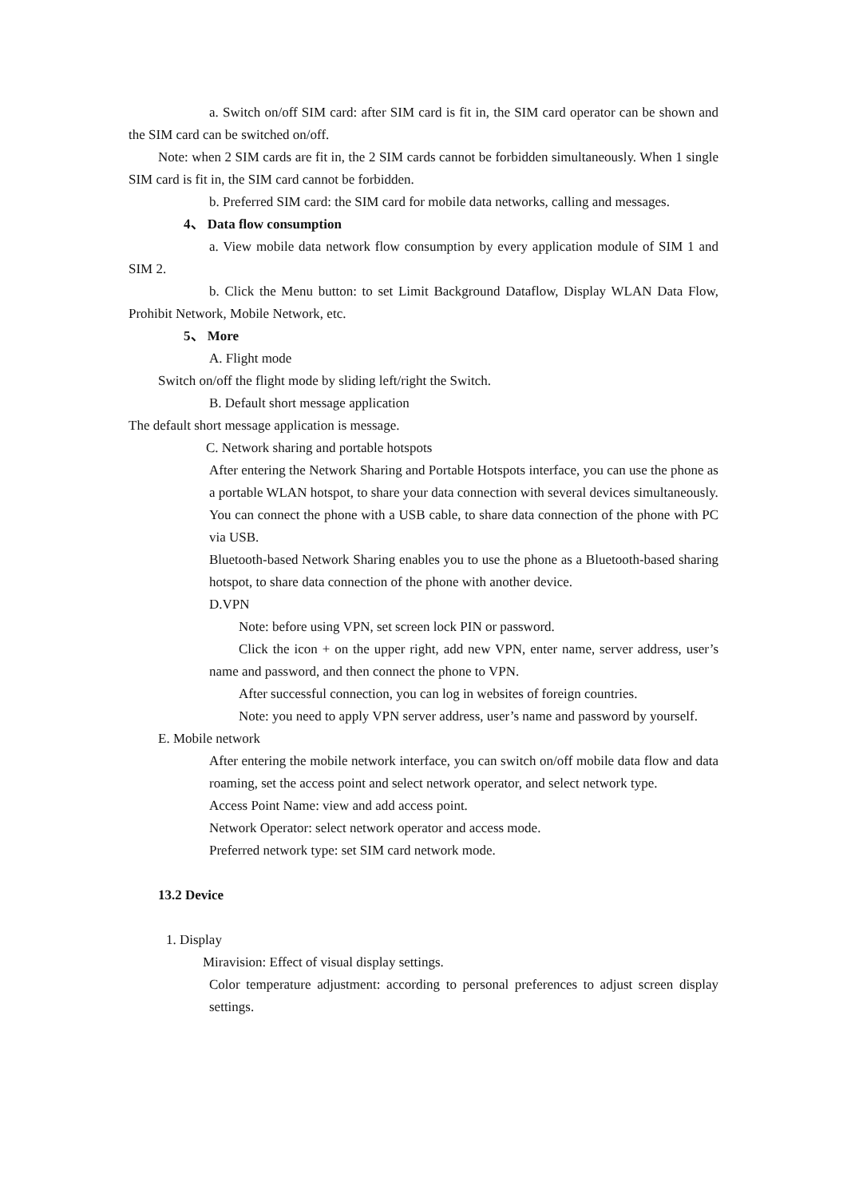a. Switch on/off SIM card: after SIM card is fit in, the SIM card operator can be shown and the SIM card can be switched on/off.
Note: when 2 SIM cards are fit in, the 2 SIM cards cannot be forbidden simultaneously. When 1 single SIM card is fit in, the SIM card cannot be forbidden.
b. Preferred SIM card: the SIM card for mobile data networks, calling and messages.
4、 Data flow consumption
a. View mobile data network flow consumption by every application module of SIM 1 and SIM 2.
b. Click the Menu button: to set Limit Background Dataflow, Display WLAN Data Flow, Prohibit Network, Mobile Network, etc.
5、 More
A. Flight mode
Switch on/off the flight mode by sliding left/right the Switch.
B. Default short message application
The default short message application is message.
C. Network sharing and portable hotspots
After entering the Network Sharing and Portable Hotspots interface, you can use the phone as a portable WLAN hotspot, to share your data connection with several devices simultaneously.
You can connect the phone with a USB cable, to share data connection of the phone with PC via USB.
Bluetooth-based Network Sharing enables you to use the phone as a Bluetooth-based sharing hotspot, to share data connection of the phone with another device.
D.VPN
Note: before using VPN, set screen lock PIN or password.
Click the icon + on the upper right, add new VPN, enter name, server address, user’s name and password, and then connect the phone to VPN.
After successful connection, you can log in websites of foreign countries.
Note: you need to apply VPN server address, user’s name and password by yourself.
E. Mobile network
After entering the mobile network interface, you can switch on/off mobile data flow and data roaming, set the access point and select network operator, and select network type.
Access Point Name: view and add access point.
Network Operator: select network operator and access mode.
Preferred network type: set SIM card network mode.
13.2 Device
1. Display
Miravision: Effect of visual display settings.
Color temperature adjustment: according to personal preferences to adjust screen display settings.